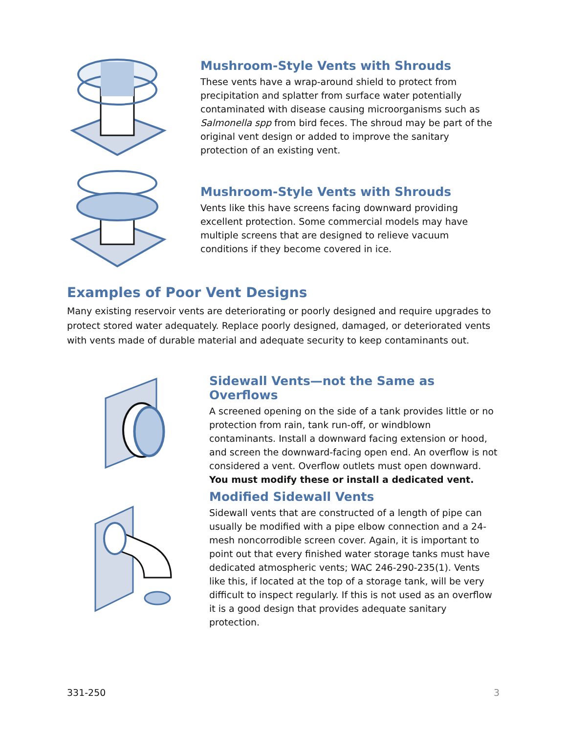Mushroom-Style Vents with Shrouds
These vents have a wrap-around shield to protect from precipitation and splatter from surface water potentially contaminated with disease causing microorganisms such as Salmonella spp from bird feces. The shroud may be part of the original vent design or added to improve the sanitary protection of an existing vent.
Mushroom-Style Vents with Shrouds
Vents like this have screens facing downward providing excellent protection. Some commercial models may have multiple screens that are designed to relieve vacuum conditions if they become covered in ice.
Examples of Poor Vent Designs
Many existing reservoir vents are deteriorating or poorly designed and require upgrades to protect stored water adequately. Replace poorly designed, damaged, or deteriorated vents with vents made of durable material and adequate security to keep contaminants out.
Sidewall Vents—not the Same as Overflows
A screened opening on the side of a tank provides little or no protection from rain, tank run-off, or windblown contaminants. Install a downward facing extension or hood, and screen the downward-facing open end. An overflow is not considered a vent. Overflow outlets must open downward. You must modify these or install a dedicated vent.
Modified Sidewall Vents
Sidewall vents that are constructed of a length of pipe can usually be modified with a pipe elbow connection and a 24-mesh noncorrodible screen cover. Again, it is important to point out that every finished water storage tanks must have dedicated atmospheric vents; WAC 246-290-235(1). Vents like this, if located at the top of a storage tank, will be very difficult to inspect regularly. If this is not used as an overflow it is a good design that provides adequate sanitary protection.
331-250 3